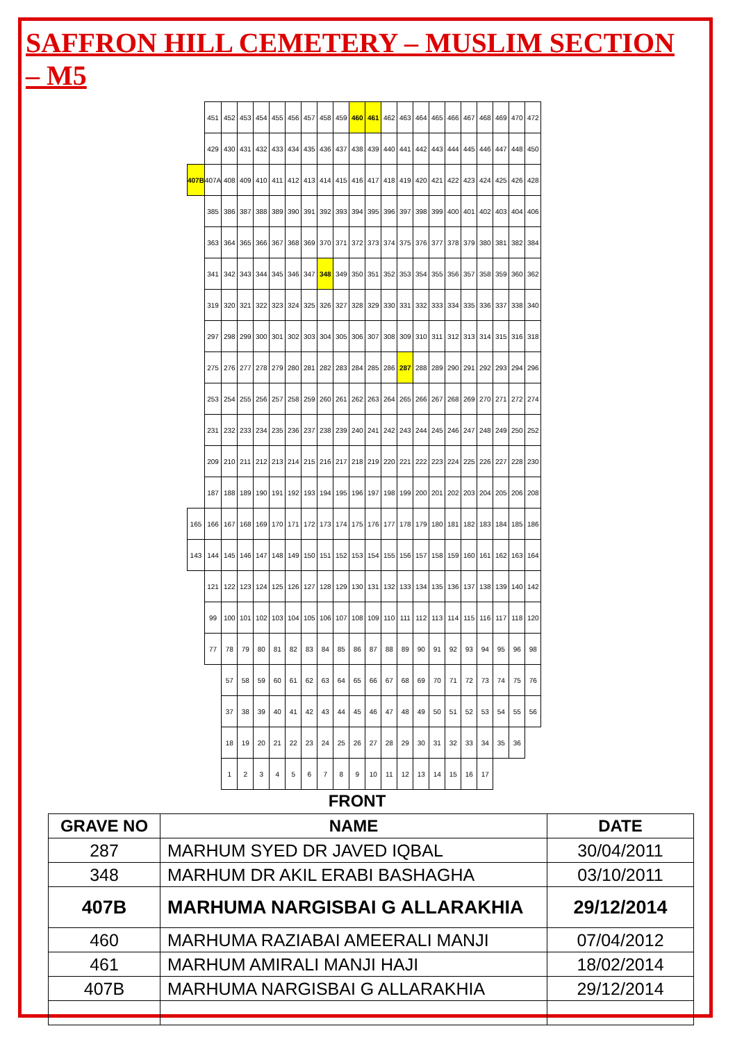SAFFRON HILL CEMETERY – MUSLIM SECTION – M5
| | 451 | 452 | 453 | 454 | 455 | 456 | 457 | 458 | 459 | 460 | 461 | 462 | 463 | 464 | 465 | 466 | 467 | 468 | 469 | 470 | 472 |
| | 429 | 430 | 431 | 432 | 433 | 434 | 435 | 436 | 437 | 438 | 439 | 440 | 441 | 442 | 443 | 444 | 445 | 446 | 447 | 448 | 450 |
| 407B | 407A | 408 | 409 | 410 | 411 | 412 | 413 | 414 | 415 | 416 | 417 | 418 | 419 | 420 | 421 | 422 | 423 | 424 | 425 | 426 | 428 |
| | 385 | 386 | 387 | 388 | 389 | 390 | 391 | 392 | 393 | 394 | 395 | 396 | 397 | 398 | 399 | 400 | 401 | 402 | 403 | 404 | 406 |
| | 363 | 364 | 365 | 366 | 367 | 368 | 369 | 370 | 371 | 372 | 373 | 374 | 375 | 376 | 377 | 378 | 379 | 380 | 381 | 382 | 384 |
| | 341 | 342 | 343 | 344 | 345 | 346 | 347 | 348 | 349 | 350 | 351 | 352 | 353 | 354 | 355 | 356 | 357 | 358 | 359 | 360 | 362 |
| | 319 | 320 | 321 | 322 | 323 | 324 | 325 | 326 | 327 | 328 | 329 | 330 | 331 | 332 | 333 | 334 | 335 | 336 | 337 | 338 | 340 |
| | 297 | 298 | 299 | 300 | 301 | 302 | 303 | 304 | 305 | 306 | 307 | 308 | 309 | 310 | 311 | 312 | 313 | 314 | 315 | 316 | 318 |
| | 275 | 276 | 277 | 278 | 279 | 280 | 281 | 282 | 283 | 284 | 285 | 286 | 287 | 288 | 289 | 290 | 291 | 292 | 293 | 294 | 296 |
| | 253 | 254 | 255 | 256 | 257 | 258 | 259 | 260 | 261 | 262 | 263 | 264 | 265 | 266 | 267 | 268 | 269 | 270 | 271 | 272 | 274 |
| | 231 | 232 | 233 | 234 | 235 | 236 | 237 | 238 | 239 | 240 | 241 | 242 | 243 | 244 | 245 | 246 | 247 | 248 | 249 | 250 | 252 |
| | 209 | 210 | 211 | 212 | 213 | 214 | 215 | 216 | 217 | 218 | 219 | 220 | 221 | 222 | 223 | 224 | 225 | 226 | 227 | 228 | 230 |
| | 187 | 188 | 189 | 190 | 191 | 192 | 193 | 194 | 195 | 196 | 197 | 198 | 199 | 200 | 201 | 202 | 203 | 204 | 205 | 206 | 208 |
| 165 | 166 | 167 | 168 | 169 | 170 | 171 | 172 | 173 | 174 | 175 | 176 | 177 | 178 | 179 | 180 | 181 | 182 | 183 | 184 | 185 | 186 |
| 143 | 144 | 145 | 146 | 147 | 148 | 149 | 150 | 151 | 152 | 153 | 154 | 155 | 156 | 157 | 158 | 159 | 160 | 161 | 162 | 163 | 164 |
| | 121 | 122 | 123 | 124 | 125 | 126 | 127 | 128 | 129 | 130 | 131 | 132 | 133 | 134 | 135 | 136 | 137 | 138 | 139 | 140 | 142 |
| | 99 | 100 | 101 | 102 | 103 | 104 | 105 | 106 | 107 | 108 | 109 | 110 | 111 | 112 | 113 | 114 | 115 | 116 | 117 | 118 | 120 |
| | 77 | 78 | 79 | 80 | 81 | 82 | 83 | 84 | 85 | 86 | 87 | 88 | 89 | 90 | 91 | 92 | 93 | 94 | 95 | 96 | 98 |
| | | 57 | 58 | 59 | 60 | 61 | 62 | 63 | 64 | 65 | 66 | 67 | 68 | 69 | 70 | 71 | 72 | 73 | 74 | 75 | 76 |
| | | 37 | 38 | 39 | 40 | 41 | 42 | 43 | 44 | 45 | 46 | 47 | 48 | 49 | 50 | 51 | 52 | 53 | 54 | 55 | 56 |
| | | 18 | 19 | 20 | 21 | 22 | 23 | 24 | 25 | 26 | 27 | 28 | 29 | 30 | 31 | 32 | 33 | 34 | 35 | 36 | |
| | | 1 | 2 | 3 | 4 | 5 | 6 | 7 | 8 | 9 | 10 | 11 | 12 | 13 | 14 | 15 | 16 | 17 | | | |
FRONT
| GRAVE NO | NAME | DATE |
| --- | --- | --- |
| 287 | MARHUM SYED DR JAVED IQBAL | 30/04/2011 |
| 348 | MARHUM DR AKIL ERABI BASHAGHA | 03/10/2011 |
| 407B | MARHUMA NARGISBAI G ALLARAKHIA | 29/12/2014 |
| 460 | MARHUMA RAZIABAI AMEERALI MANJI | 07/04/2012 |
| 461 | MARHUM AMIRALI MANJI HAJI | 18/02/2014 |
| 407B | MARHUMA NARGISBAI G ALLARAKHIA | 29/12/2014 |